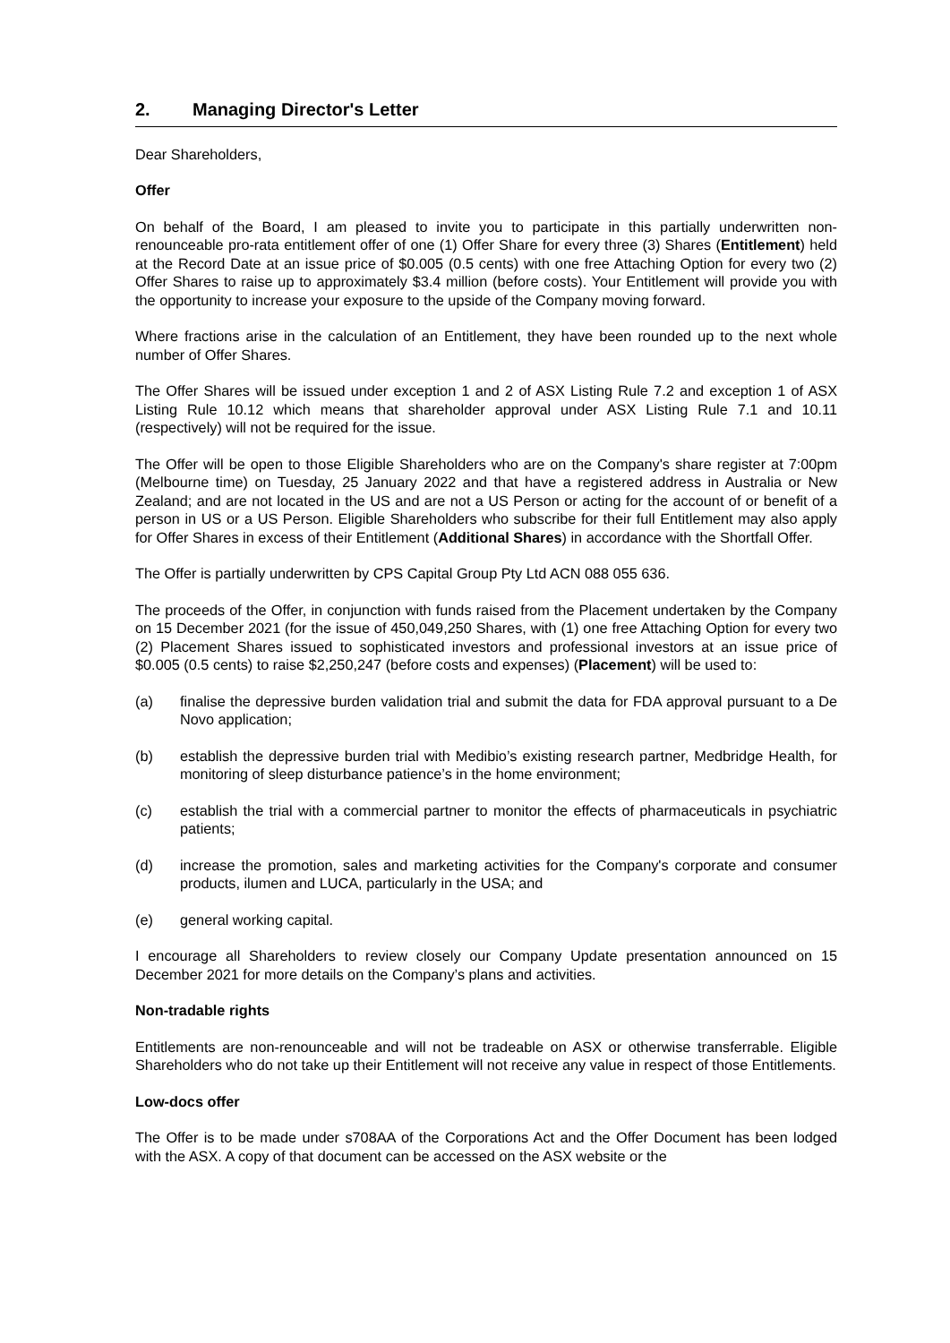2. Managing Director's Letter
Dear Shareholders,
Offer
On behalf of the Board, I am pleased to invite you to participate in this partially underwritten non-renounceable pro-rata entitlement offer of one (1) Offer Share for every three (3) Shares (Entitlement) held at the Record Date at an issue price of $0.005 (0.5 cents) with one free Attaching Option for every two (2) Offer Shares to raise up to approximately $3.4 million (before costs). Your Entitlement will provide you with the opportunity to increase your exposure to the upside of the Company moving forward.
Where fractions arise in the calculation of an Entitlement, they have been rounded up to the next whole number of Offer Shares.
The Offer Shares will be issued under exception 1 and 2 of ASX Listing Rule 7.2 and exception 1 of ASX Listing Rule 10.12 which means that shareholder approval under ASX Listing Rule 7.1 and 10.11 (respectively) will not be required for the issue.
The Offer will be open to those Eligible Shareholders who are on the Company's share register at 7:00pm (Melbourne time) on Tuesday, 25 January 2022 and that have a registered address in Australia or New Zealand; and are not located in the US and are not a US Person or acting for the account of or benefit of a person in US or a US Person. Eligible Shareholders who subscribe for their full Entitlement may also apply for Offer Shares in excess of their Entitlement (Additional Shares) in accordance with the Shortfall Offer.
The Offer is partially underwritten by CPS Capital Group Pty Ltd ACN 088 055 636.
The proceeds of the Offer, in conjunction with funds raised from the Placement undertaken by the Company on 15 December 2021 (for the issue of 450,049,250 Shares, with (1) one free Attaching Option for every two (2) Placement Shares issued to sophisticated investors and professional investors at an issue price of $0.005 (0.5 cents) to raise $2,250,247 (before costs and expenses) (Placement) will be used to:
(a) finalise the depressive burden validation trial and submit the data for FDA approval pursuant to a De Novo application;
(b) establish the depressive burden trial with Medibio’s existing research partner, Medbridge Health, for monitoring of sleep disturbance patience’s in the home environment;
(c) establish the trial with a commercial partner to monitor the effects of pharmaceuticals in psychiatric patients;
(d) increase the promotion, sales and marketing activities for the Company's corporate and consumer products, ilumen and LUCA, particularly in the USA; and
(e) general working capital.
I encourage all Shareholders to review closely our Company Update presentation announced on 15 December 2021 for more details on the Company’s plans and activities.
Non-tradable rights
Entitlements are non-renounceable and will not be tradeable on ASX or otherwise transferrable. Eligible Shareholders who do not take up their Entitlement will not receive any value in respect of those Entitlements.
Low-docs offer
The Offer is to be made under s708AA of the Corporations Act and the Offer Document has been lodged with the ASX. A copy of that document can be accessed on the ASX website or the